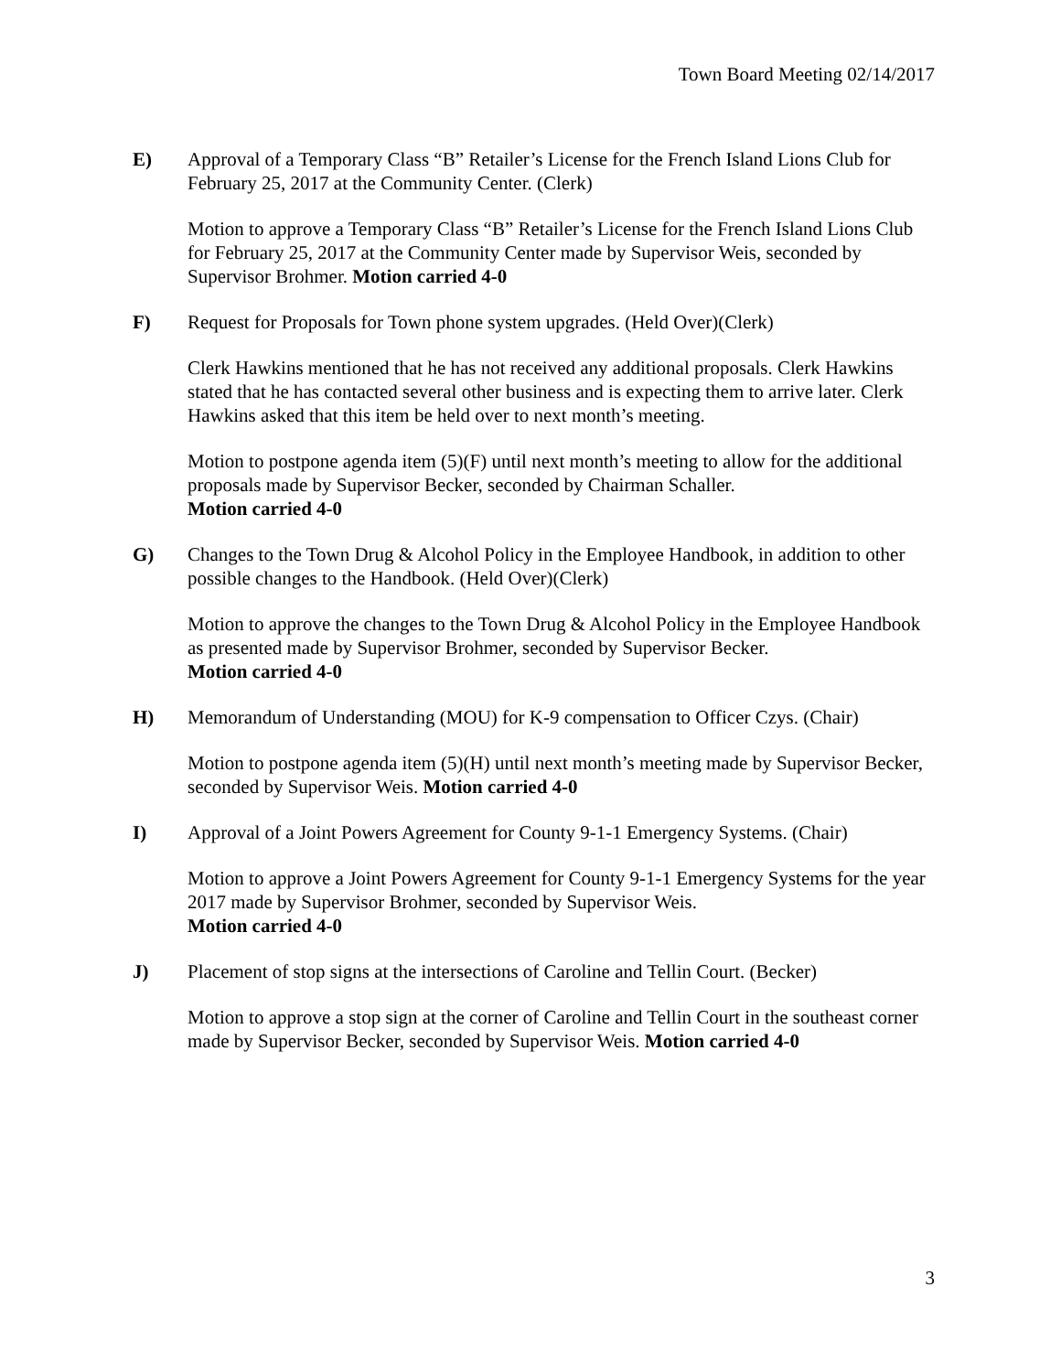Town Board Meeting 02/14/2017
E) Approval of a Temporary Class “B” Retailer’s License for the French Island Lions Club for February 25, 2017 at the Community Center. (Clerk)
Motion to approve a Temporary Class “B” Retailer’s License for the French Island Lions Club for February 25, 2017 at the Community Center made by Supervisor Weis, seconded by Supervisor Brohmer. Motion carried 4-0
F) Request for Proposals for Town phone system upgrades. (Held Over)(Clerk)
Clerk Hawkins mentioned that he has not received any additional proposals. Clerk Hawkins stated that he has contacted several other business and is expecting them to arrive later. Clerk Hawkins asked that this item be held over to next month’s meeting.
Motion to postpone agenda item (5)(F) until next month’s meeting to allow for the additional proposals made by Supervisor Becker, seconded by Chairman Schaller.
Motion carried 4-0
G) Changes to the Town Drug & Alcohol Policy in the Employee Handbook, in addition to other possible changes to the Handbook. (Held Over)(Clerk)
Motion to approve the changes to the Town Drug & Alcohol Policy in the Employee Handbook as presented made by Supervisor Brohmer, seconded by Supervisor Becker.
Motion carried 4-0
H) Memorandum of Understanding (MOU) for K-9 compensation to Officer Czys. (Chair)
Motion to postpone agenda item (5)(H) until next month’s meeting made by Supervisor Becker, seconded by Supervisor Weis. Motion carried 4-0
I) Approval of a Joint Powers Agreement for County 9-1-1 Emergency Systems. (Chair)
Motion to approve a Joint Powers Agreement for County 9-1-1 Emergency Systems for the year 2017 made by Supervisor Brohmer, seconded by Supervisor Weis.
Motion carried 4-0
J) Placement of stop signs at the intersections of Caroline and Tellin Court. (Becker)
Motion to approve a stop sign at the corner of Caroline and Tellin Court in the southeast corner made by Supervisor Becker, seconded by Supervisor Weis. Motion carried 4-0
3